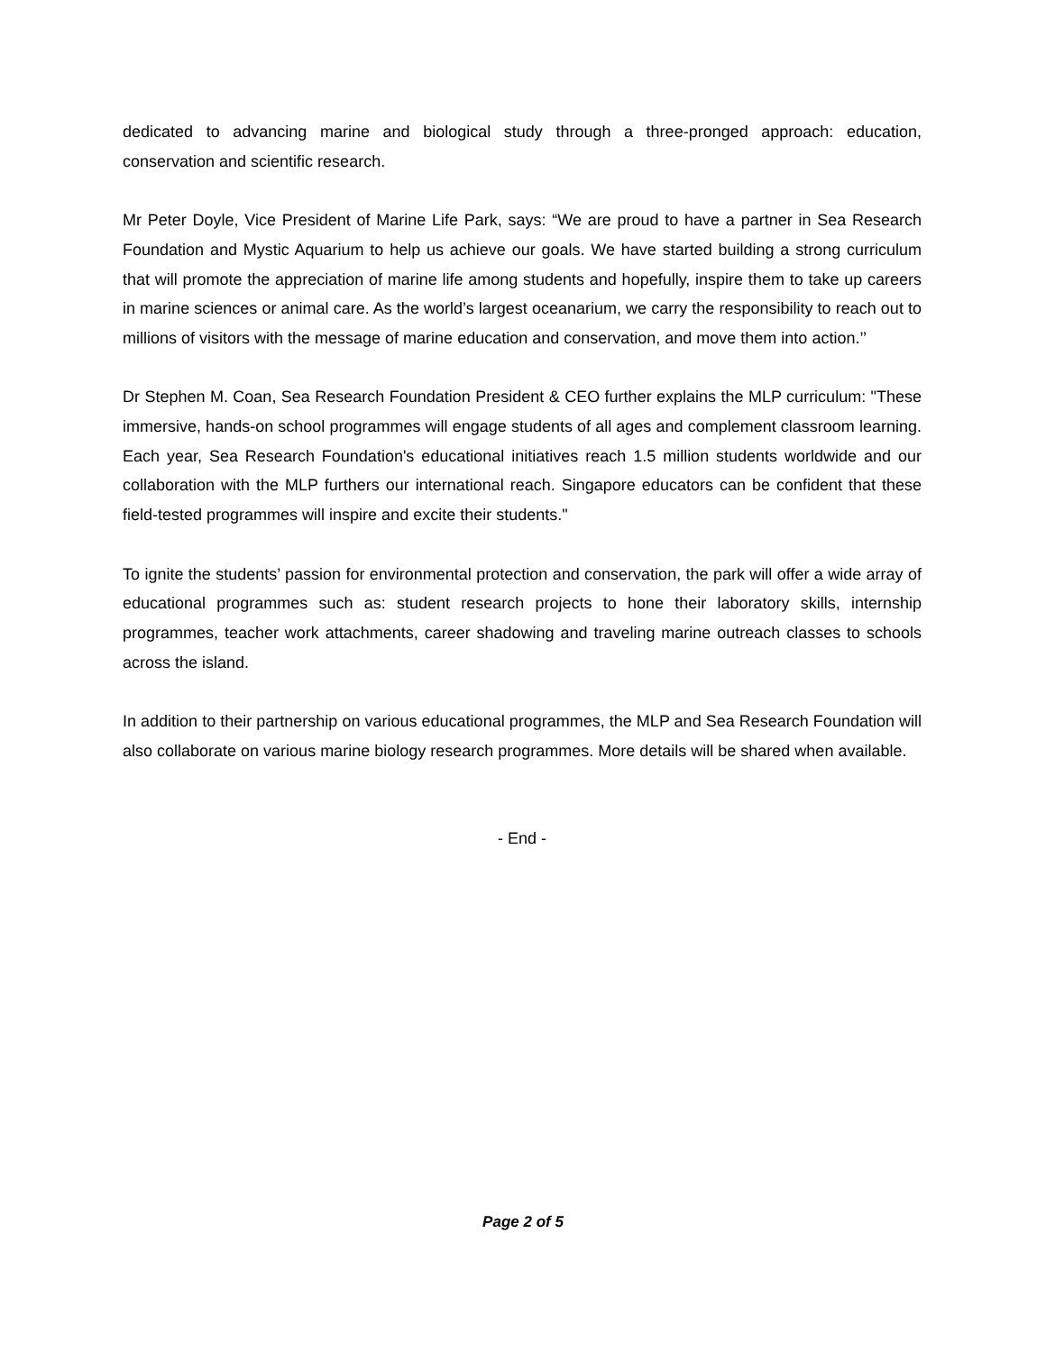dedicated to advancing marine and biological study through a three-pronged approach: education, conservation and scientific research.
Mr Peter Doyle, Vice President of Marine Life Park, says: “We are proud to have a partner in Sea Research Foundation and Mystic Aquarium to help us achieve our goals. We have started building a strong curriculum that will promote the appreciation of marine life among students and hopefully, inspire them to take up careers in marine sciences or animal care. As the world’s largest oceanarium, we carry the responsibility to reach out to millions of visitors with the message of marine education and conservation, and move them into action.’’
Dr Stephen M. Coan, Sea Research Foundation President & CEO further explains the MLP curriculum: "These immersive, hands-on school programmes will engage students of all ages and complement classroom learning. Each year, Sea Research Foundation's educational initiatives reach 1.5 million students worldwide and our collaboration with the MLP furthers our international reach. Singapore educators can be confident that these field-tested programmes will inspire and excite their students."
To ignite the students’ passion for environmental protection and conservation, the park will offer a wide array of educational programmes such as: student research projects to hone their laboratory skills, internship programmes, teacher work attachments, career shadowing and traveling marine outreach classes to schools across the island.
In addition to their partnership on various educational programmes, the MLP and Sea Research Foundation will also collaborate on various marine biology research programmes. More details will be shared when available.
- End -
Page 2 of 5